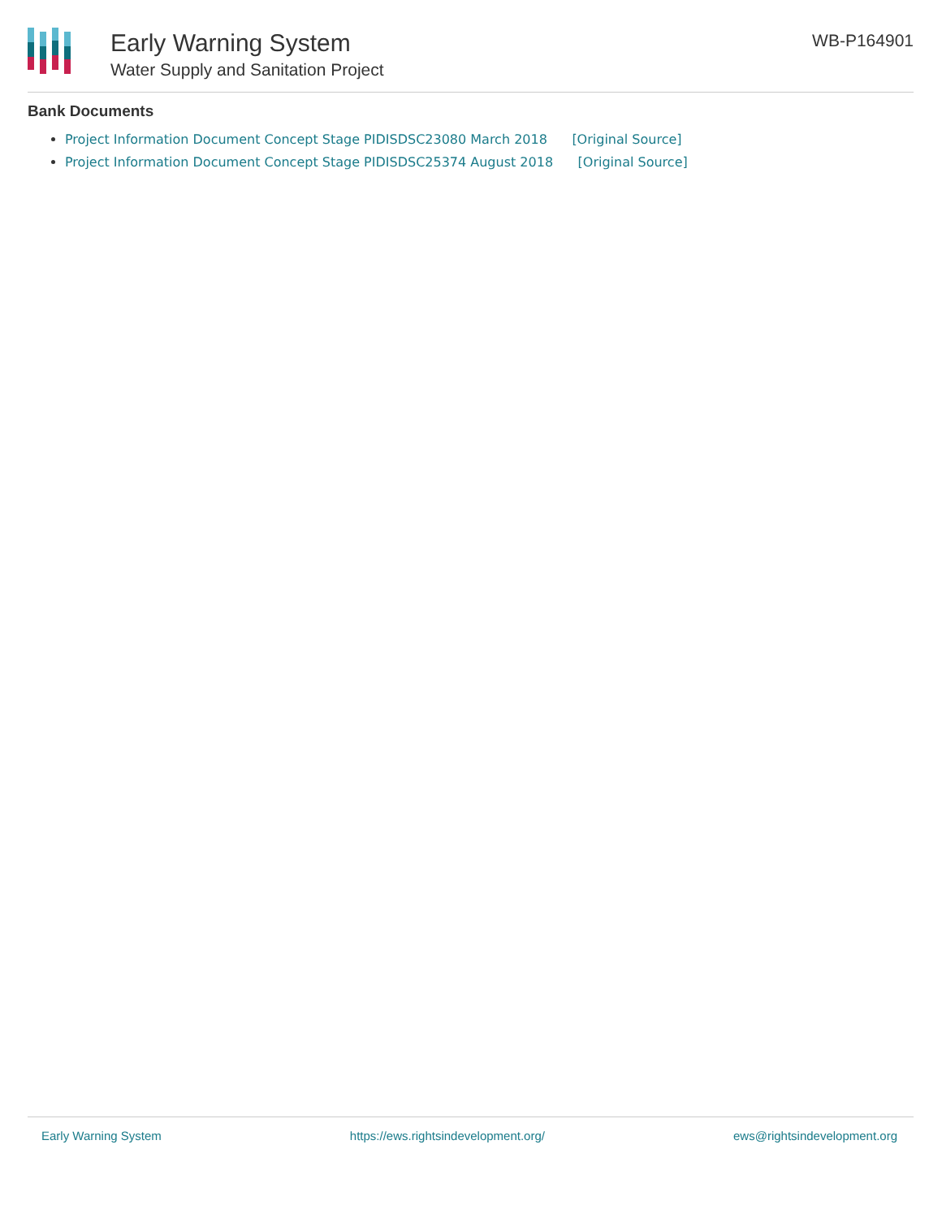Early Warning System
Water Supply and Sanitation Project
WB-P164901
Bank Documents
Project Information Document Concept Stage PIDISDSC23080 March 2018 [Original Source]
Project Information Document Concept Stage PIDISDSC25374 August 2018 [Original Source]
Early Warning System https://ews.rightsindevelopment.org/ ews@rightsindevelopment.org